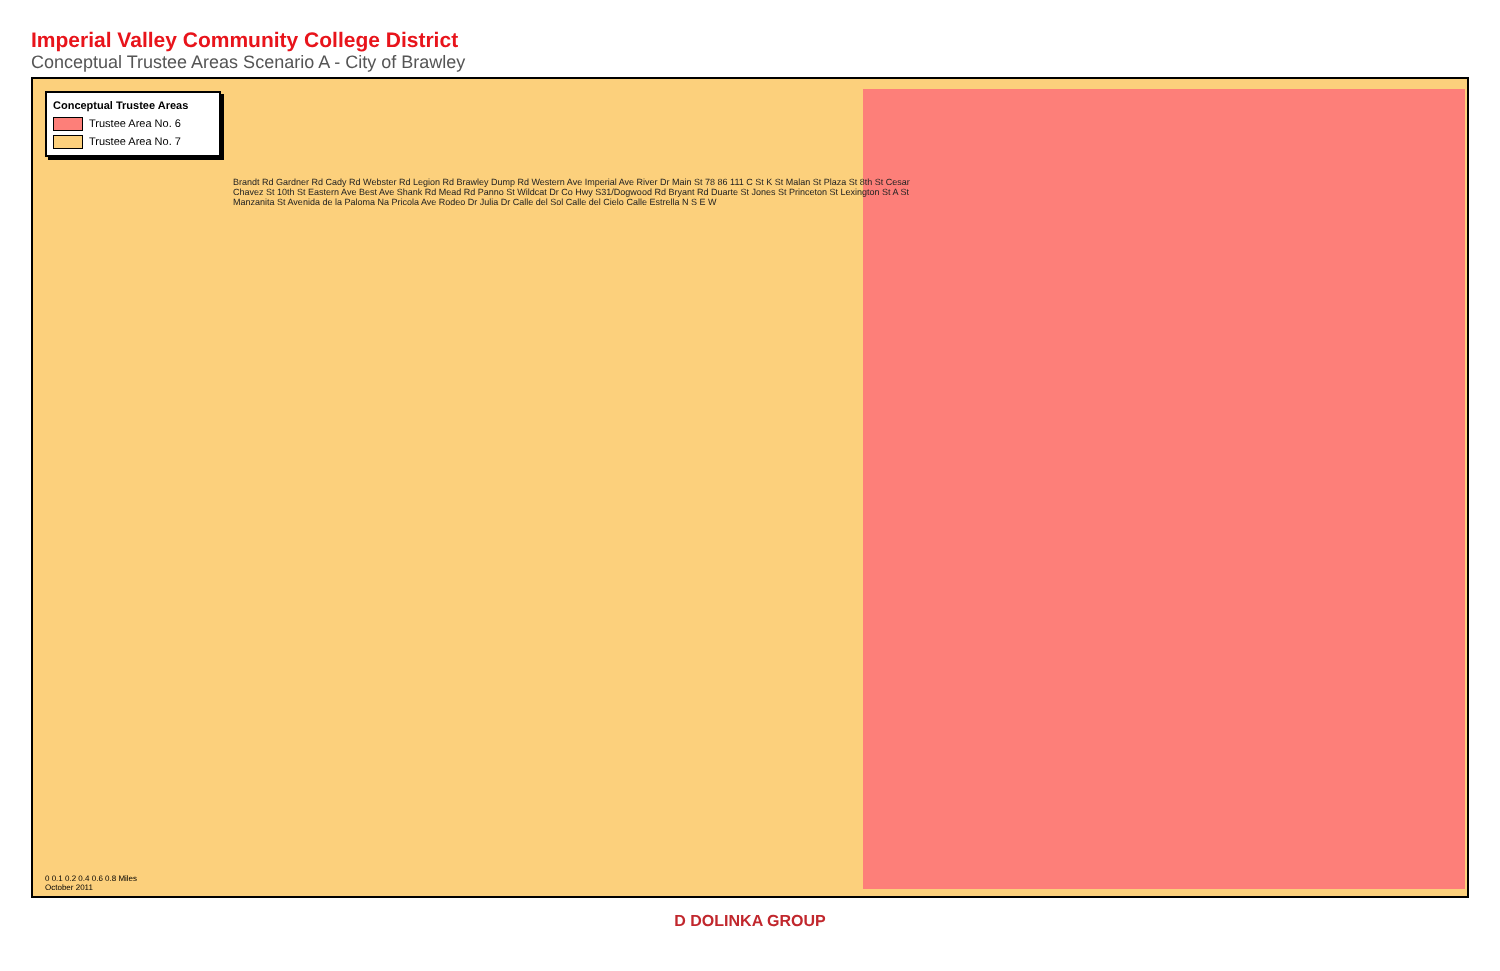Imperial Valley Community College District
Conceptual Trustee Areas Scenario A - City of Brawley
Conceptual Trustee Areas
Trustee Area No. 6
Trustee Area No. 7
Brandt Rd Gardner Rd Cady Rd Webster Rd Legion Rd Brawley Dump Rd Western Ave Imperial Ave River Dr Main St 78 86 111 C St K St Malan St Plaza St 8th St Cesar Chavez St 10th St Eastern Ave Best Ave Shank Rd Mead Rd Panno St Wildcat Dr Co Hwy S31/Dogwood Rd Bryant Rd Duarte St Jones St Princeton St Lexington St A St Manzanita St Avenida de la Paloma Na Pricola Ave Rodeo Dr Julia Dr Calle del Sol Calle del Cielo Calle Estrella N S E W
0 0.1 0.2 0.4 0.6 0.8 Miles
October 2011
D DOLINKA GROUP